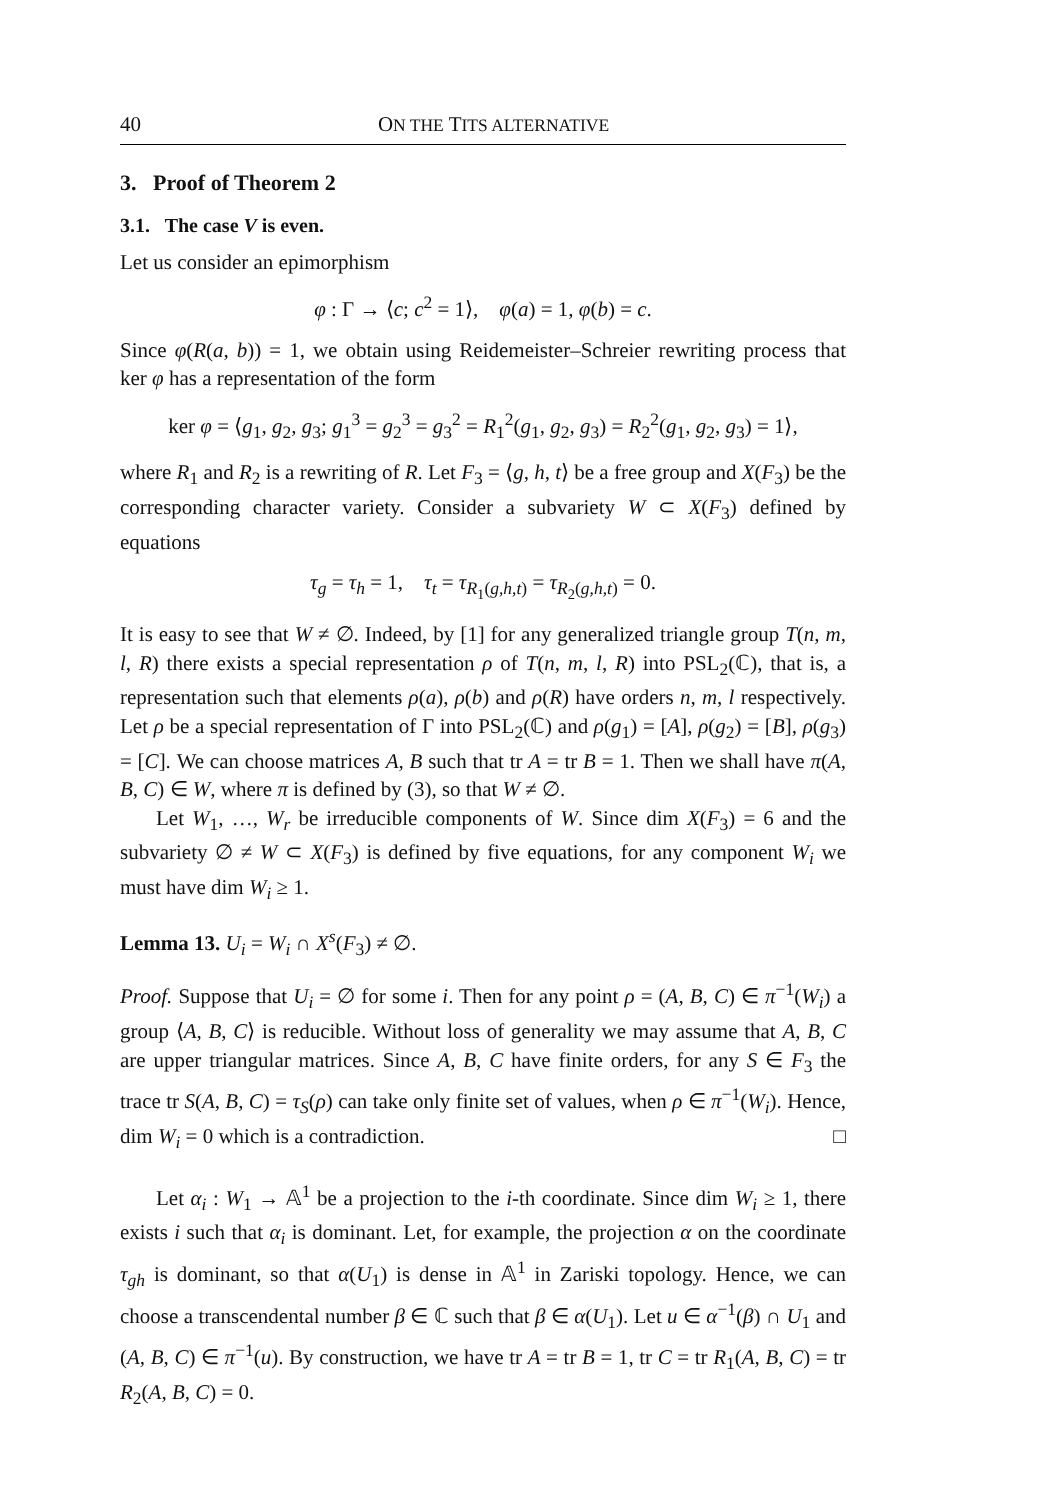40 ON THE TITS ALTERNATIVE
3. Proof of Theorem 2
3.1. The case V is even.
Let us consider an epimorphism
φ : Γ → ⟨c; c<sup>2</sup> = 1⟩, φ(a) = 1, φ(b) = c.
Since φ(R(a, b)) = 1, we obtain using Reidemeister–Schreier rewriting process that ker φ has a representation of the form
ker φ = ⟨g<sub>1</sub>, g<sub>2</sub>, g<sub>3</sub>; g<sub>1</sub><sup>3</sup> = g<sub>2</sub><sup>3</sup> = g<sub>3</sub><sup>2</sup> = R<sub>1</sub><sup>2</sup>(g<sub>1</sub>, g<sub>2</sub>, g<sub>3</sub>) = R<sub>2</sub><sup>2</sup>(g<sub>1</sub>, g<sub>2</sub>, g<sub>3</sub>) = 1⟩,
where R<sub>1</sub> and R<sub>2</sub> is a rewriting of R. Let F<sub>3</sub> = ⟨g, h, t⟩ be a free group and X(F<sub>3</sub>) be the corresponding character variety. Consider a subvariety W ⊂ X(F<sub>3</sub>) defined by equations
τ<sub>g</sub> = τ<sub>h</sub> = 1, τ<sub>t</sub> = τ<sub>R<sub>1</sub>(g,h,t)</sub> = τ<sub>R<sub>2</sub>(g,h,t)</sub> = 0.
It is easy to see that W ≠ ∅. Indeed, by [1] for any generalized triangle group T(n, m, l, R) there exists a special representation ρ of T(n, m, l, R) into PSL<sub>2</sub>(ℂ), that is, a representation such that elements ρ(a), ρ(b) and ρ(R) have orders n, m, l respectively. Let ρ be a special representation of Γ into PSL<sub>2</sub>(ℂ) and ρ(g<sub>1</sub>) = [A], ρ(g<sub>2</sub>) = [B], ρ(g<sub>3</sub>) = [C]. We can choose matrices A, B such that tr A = tr B = 1. Then we shall have π(A, B, C) ∈ W, where π is defined by (3), so that W ≠ ∅.
Let W<sub>1</sub>, …, W<sub>r</sub> be irreducible components of W. Since dim X(F<sub>3</sub>) = 6 and the subvariety ∅ ≠ W ⊂ X(F<sub>3</sub>) is defined by five equations, for any component W<sub>i</sub> we must have dim W<sub>i</sub> ≥ 1.
Lemma 13. U<sub>i</sub> = W<sub>i</sub> ∩ X<sup>s</sup>(F<sub>3</sub>) ≠ ∅.
Proof. Suppose that U<sub>i</sub> = ∅ for some i. Then for any point ρ = (A, B, C) ∈ π<sup>−1</sup>(W<sub>i</sub>) a group ⟨A, B, C⟩ is reducible. Without loss of generality we may assume that A, B, C are upper triangular matrices. Since A, B, C have finite orders, for any S ∈ F<sub>3</sub> the trace tr S(A, B, C) = τ<sub>S</sub>(ρ) can take only finite set of values, when ρ ∈ π<sup>−1</sup>(W<sub>i</sub>). Hence, dim W<sub>i</sub> = 0 which is a contradiction. □
Let α<sub>i</sub> : W<sub>1</sub> → 𝔸<sup>1</sup> be a projection to the i-th coordinate. Since dim W<sub>i</sub> ≥ 1, there exists i such that α<sub>i</sub> is dominant. Let, for example, the projection α on the coordinate τ<sub>gh</sub> is dominant, so that α(U<sub>1</sub>) is dense in 𝔸<sup>1</sup> in Zariski topology. Hence, we can choose a transcendental number β ∈ ℂ such that β ∈ α(U<sub>1</sub>). Let u ∈ α<sup>−1</sup>(β) ∩ U<sub>1</sub> and (A, B, C) ∈ π<sup>−1</sup>(u). By construction, we have tr A = tr B = 1, tr C = tr R<sub>1</sub>(A, B, C) = tr R<sub>2</sub>(A, B, C) = 0.